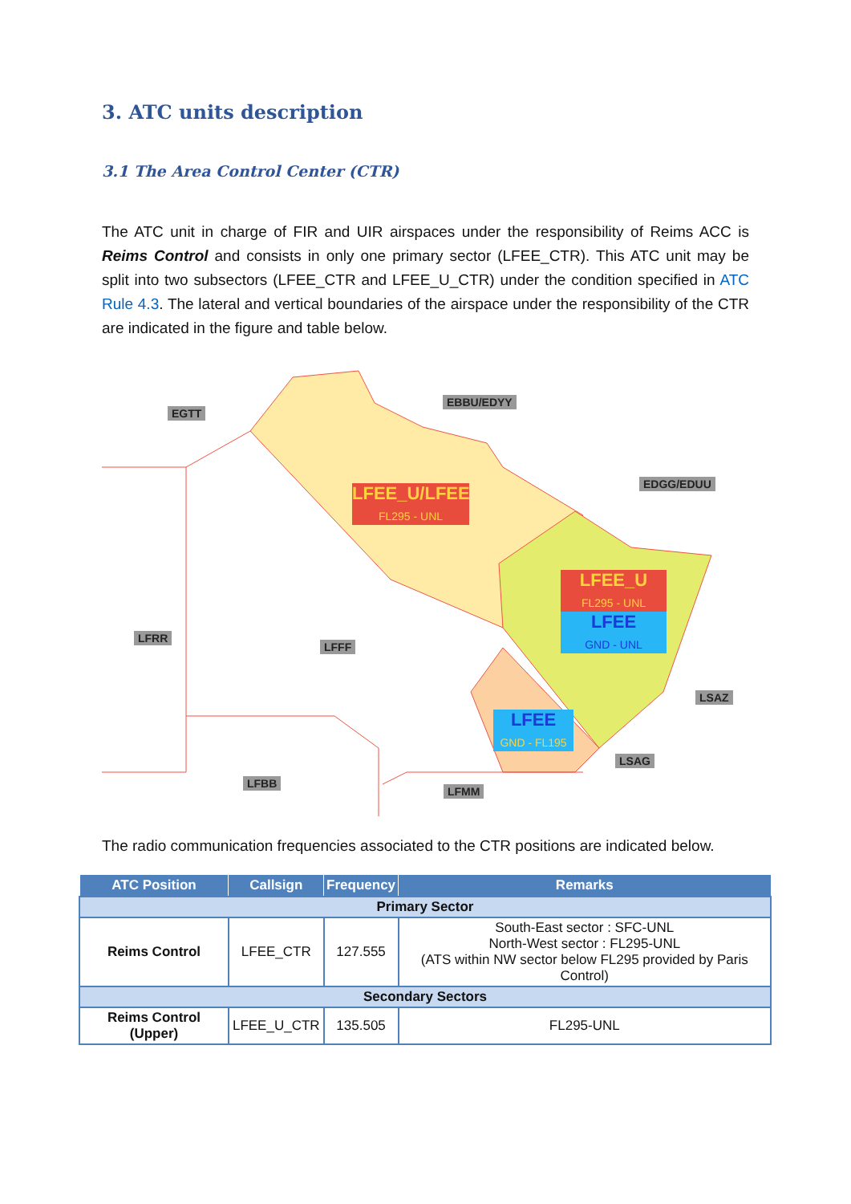3. ATC units description
3.1 The Area Control Center (CTR)
The ATC unit in charge of FIR and UIR airspaces under the responsibility of Reims ACC is Reims Control and consists in only one primary sector (LFEE_CTR). This ATC unit may be split into two subsectors (LFEE_CTR and LFEE_U_CTR) under the condition specified in ATC Rule 4.3. The lateral and vertical boundaries of the airspace under the responsibility of the CTR are indicated in the figure and table below.
EGTT
EBBU/EDYY
EDGG/EDUU
LFRR
LFFF
LSAZ
LSAG
LFBB
LFMM
LFEE_U/LFEE
FL295 - UNL
LFEE_U
FL295 - UNL
LFEE
GND - UNL
LFEE
GND - FL195
The radio communication frequencies associated to the CTR positions are indicated below.
| ATC Position | Callsign | Frequency | Remarks |
| --- | --- | --- | --- |
| Primary Sector | | | |
| Reims Control | LFEE_CTR | 127.555 | South-East sector : SFC-UNL North-West sector : FL295-UNL (ATS within NW sector below FL295 provided by Paris Control) |
| Secondary Sectors | | | |
| Reims Control (Upper) | LFEE_U_CTR | 135.505 | FL295-UNL |